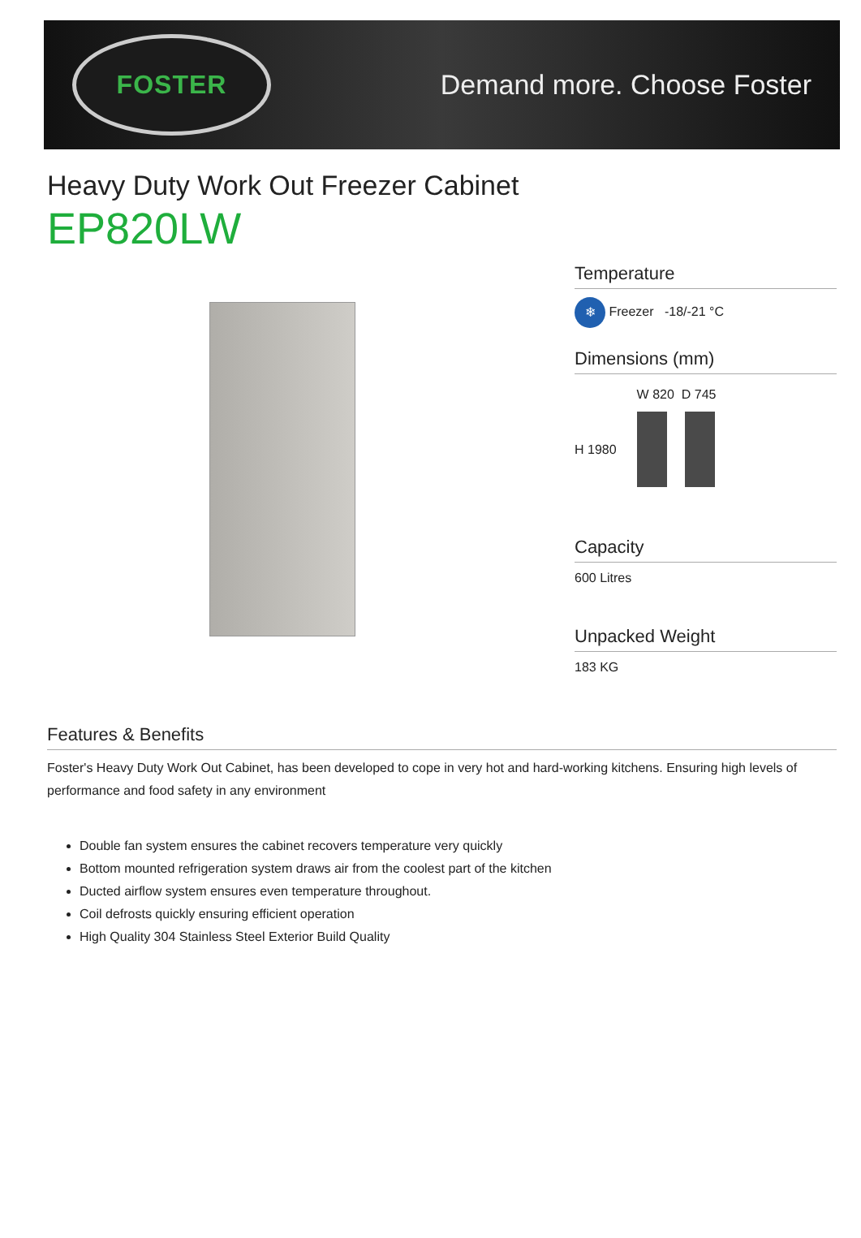FOSTER
Demand more. Choose Foster
Heavy Duty Work Out Freezer Cabinet
EP820LW
Temperature
❄ Freezer -18/-21 °C
Dimensions (mm)
H 1980
W 820 D 745
Capacity
600 Litres
Unpacked Weight
183 KG
Features & Benefits
Foster's Heavy Duty Work Out Cabinet, has been developed to cope in very hot and hard-working kitchens. Ensuring high levels of performance and food safety in any environment
Double fan system ensures the cabinet recovers temperature very quickly
Bottom mounted refrigeration system draws air from the coolest part of the kitchen
Ducted airflow system ensures even temperature throughout.
Coil defrosts quickly ensuring efficient operation
High Quality 304 Stainless Steel Exterior Build Quality